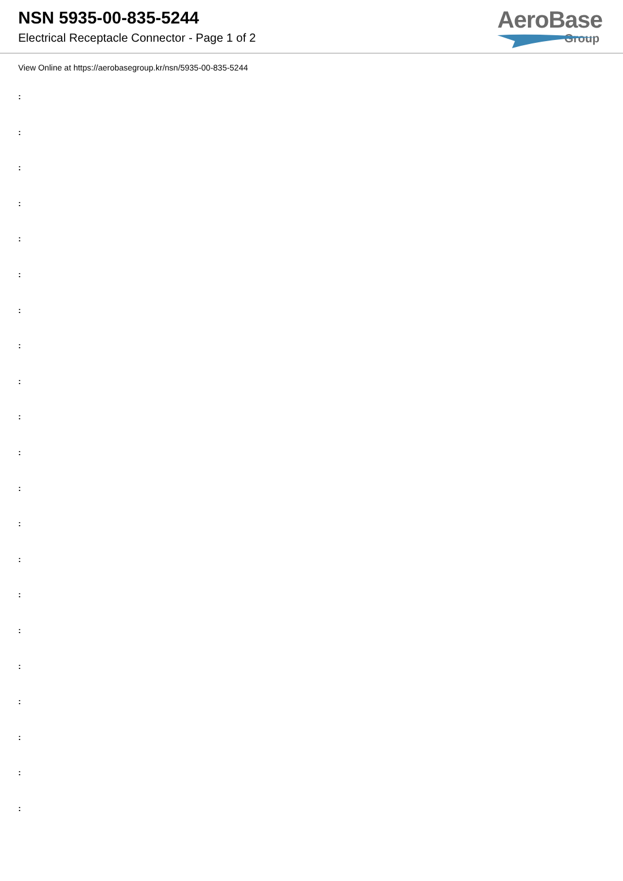NSN 5935-00-835-5244
Electrical Receptacle Connector - Page 1 of 2
AeroBase
Group
View Online at https://aerobasegroup.kr/nsn/5935-00-835-5244
:
:
:
:
:
:
:
:
:
:
:
:
:
:
:
:
:
:
:
:
: